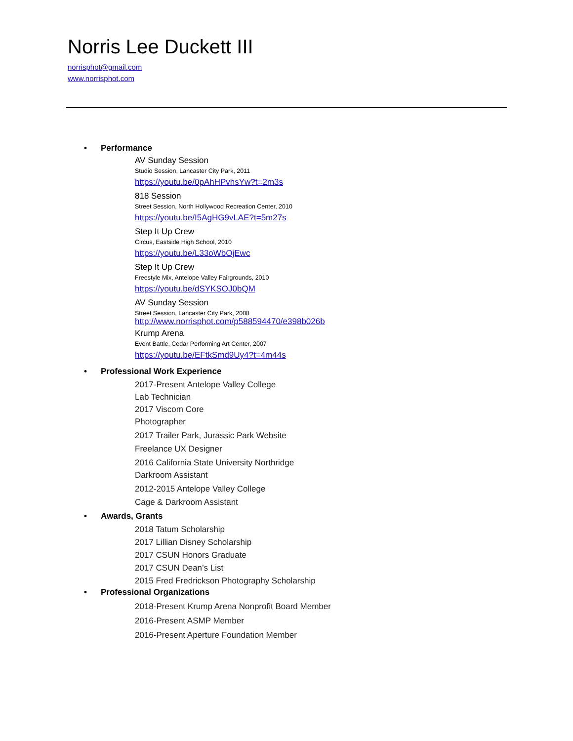Norris Lee Duckett III
norrisphot@gmail.com
www.norrisphot.com
• Performance
AV Sunday Session
Studio Session, Lancaster City Park, 2011
https://youtu.be/0pAhHPvhsYw?t=2m3s
818 Session
Street Session, North Hollywood Recreation Center, 2010
https://youtu.be/I5AgHG9vLAE?t=5m27s
Step It Up Crew
Circus, Eastside High School, 2010
https://youtu.be/L33oWbOjEwc
Step It Up Crew
Freestyle Mix, Antelope Valley Fairgrounds, 2010
https://youtu.be/dSYKSOJ0bQM
AV Sunday Session
Street Session, Lancaster City Park, 2008
http://www.norrisphot.com/p588594470/e398b026b
Krump Arena
Event Battle, Cedar Performing Art Center, 2007
https://youtu.be/EFtkSmd9Uy4?t=4m44s
• Professional Work Experience
2017-Present Antelope Valley College
Lab Technician
2017 Viscom Core
Photographer
2017 Trailer Park, Jurassic Park Website
Freelance UX Designer
2016 California State University Northridge
Darkroom Assistant
2012-2015 Antelope Valley College
Cage & Darkroom Assistant
• Awards, Grants
2018 Tatum Scholarship
2017 Lillian Disney Scholarship
2017 CSUN Honors Graduate
2017 CSUN Dean’s List
2015 Fred Fredrickson Photography Scholarship
• Professional Organizations
2018-Present Krump Arena Nonprofit Board Member
2016-Present ASMP Member
2016-Present Aperture Foundation Member